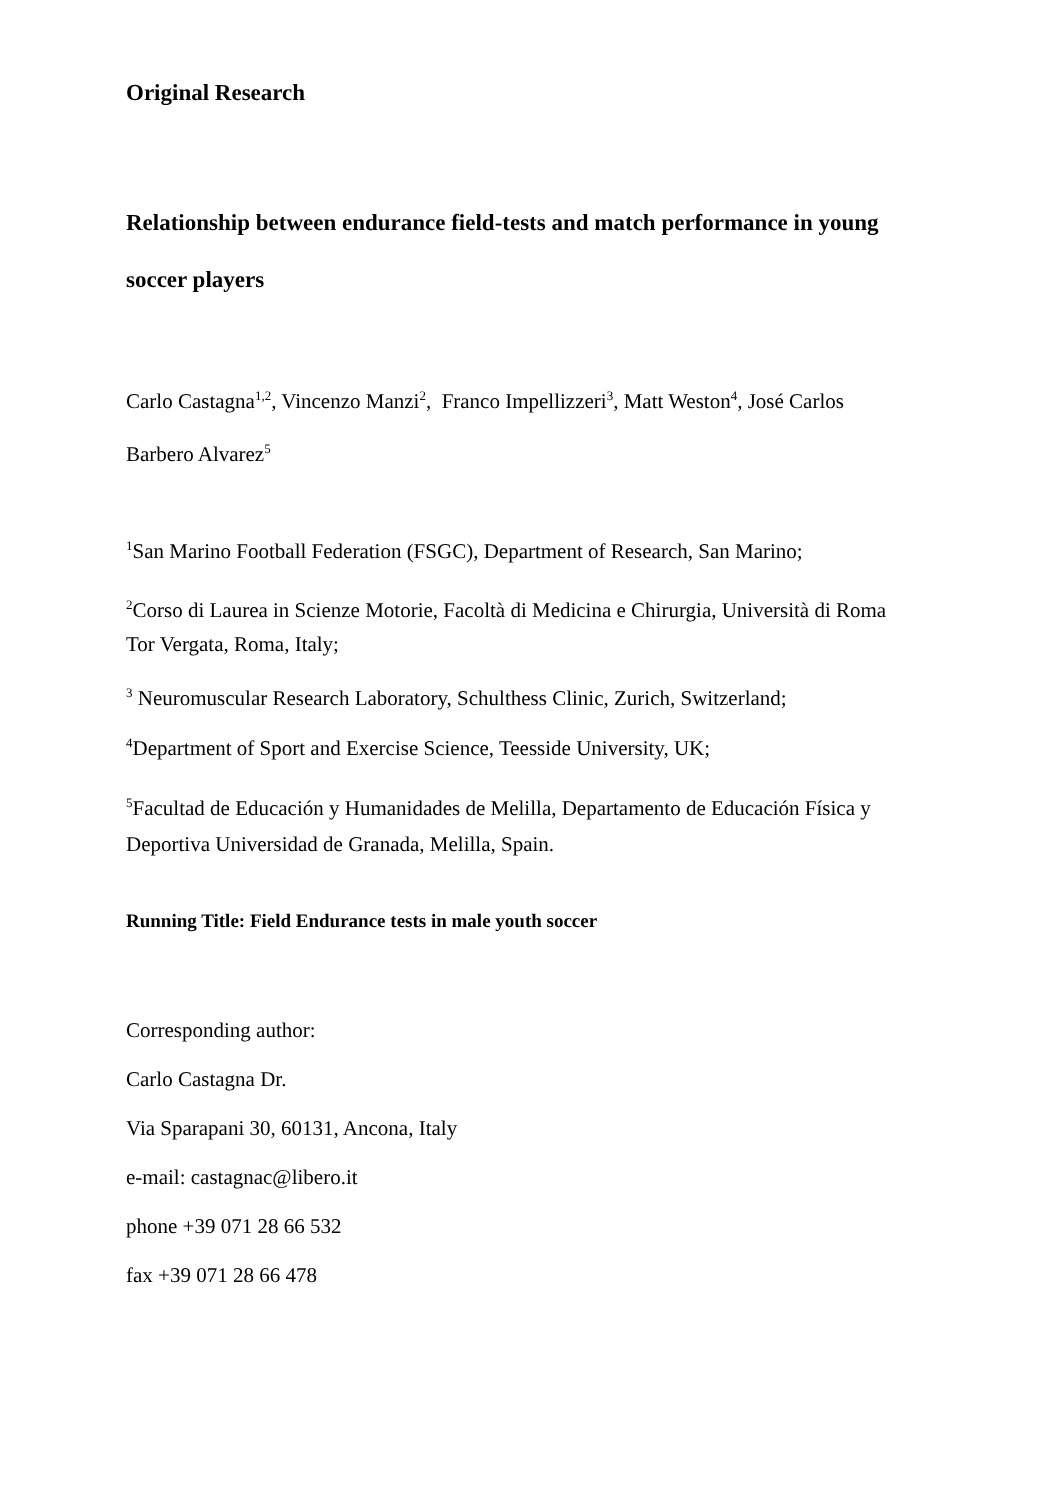Original Research
Relationship between endurance field-tests and match performance in young soccer players
Carlo Castagna<sup>1,2</sup>, Vincenzo Manzi<sup>2</sup>, Franco Impellizzeri<sup>3</sup>, Matt Weston<sup>4</sup>, José Carlos Barbero Alvarez<sup>5</sup>
<sup>1</sup> San Marino Football Federation (FSGC), Department of Research, San Marino;
<sup>2</sup> Corso di Laurea in Scienze Motorie, Facoltà di Medicina e Chirurgia, Università di Roma Tor Vergata, Roma, Italy;
<sup>3</sup> Neuromuscular Research Laboratory, Schulthess Clinic, Zurich, Switzerland;
<sup>4</sup> Department of Sport and Exercise Science, Teesside University, UK;
<sup>5</sup> Facultad de Educación y Humanidades de Melilla, Departamento de Educación Física y Deportiva Universidad de Granada, Melilla, Spain.
Running Title: Field Endurance tests in male youth soccer
Corresponding author:
Carlo Castagna Dr.
Via Sparapani 30, 60131, Ancona, Italy
e-mail: castagnac@libero.it
phone +39 071 28 66 532
fax +39 071 28 66 478